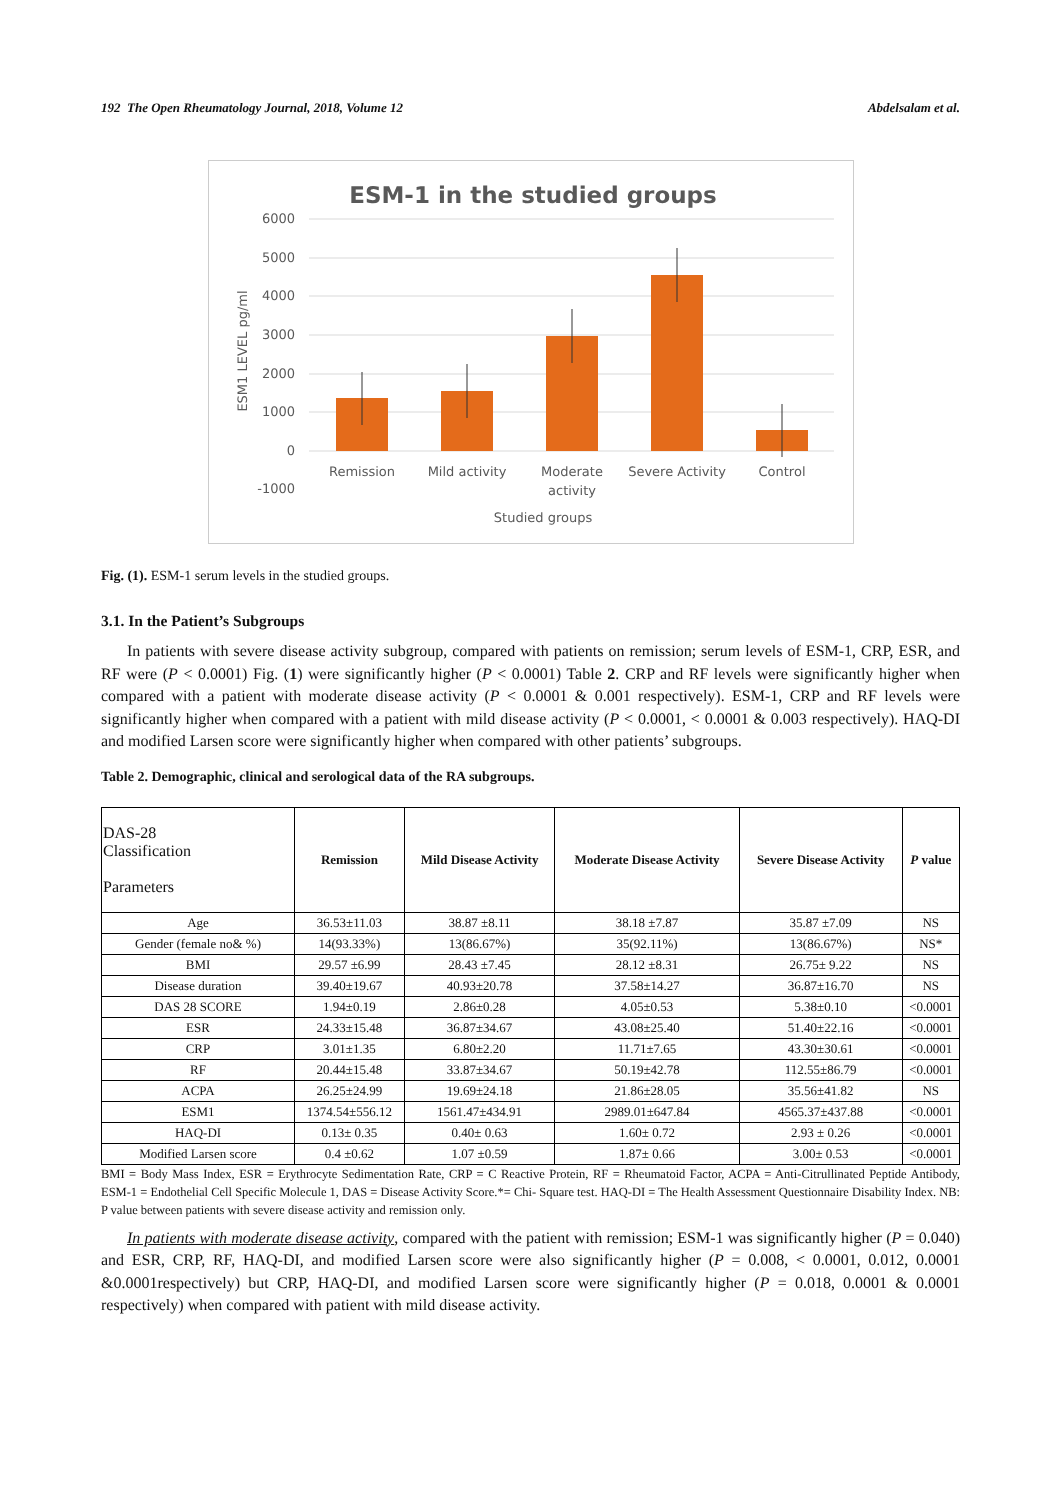192 The Open Rheumatology Journal, 2018, Volume 12 Abdelsalam et al.
ESM-1 in the studied groups
6000
5000
4000
3000
2000
1000
0
-1000
Remission
Mild activity
Moderate
activity
Severe Activity
Control
Studied groups
ESM1 LEVEL pg/ml
Fig. (1). ESM-1 serum levels in the studied groups.
3.1. In the Patient’s Subgroups
In patients with severe disease activity subgroup, compared with patients on remission; serum levels of ESM-1, CRP, ESR, and RF were (P < 0.0001) Fig. (1) were significantly higher (P < 0.0001) Table 2. CRP and RF levels were significantly higher when compared with a patient with moderate disease activity (P < 0.0001 & 0.001 respectively). ESM-1, CRP and RF levels were significantly higher when compared with a patient with mild disease activity (P < 0.0001, < 0.0001 & 0.003 respectively). HAQ-DI and modified Larsen score were significantly higher when compared with other patients’ subgroups.
Table 2. Demographic, clinical and serological data of the RA subgroups.
| DAS-28 Classification Parameters | Remission | Mild Disease Activity | Moderate Disease Activity | Severe Disease Activity | P value |
| --- | --- | --- | --- | --- | --- |
| Age | 36.53±11.03 | 38.87 ±8.11 | 38.18 ±7.87 | 35.87 ±7.09 | NS |
| Gender (female no& %) | 14(93.33%) | 13(86.67%) | 35(92.11%) | 13(86.67%) | NS* |
| BMI | 29.57 ±6.99 | 28.43 ±7.45 | 28.12 ±8.31 | 26.75± 9.22 | NS |
| Disease duration | 39.40±19.67 | 40.93±20.78 | 37.58±14.27 | 36.87±16.70 | NS |
| DAS 28 SCORE | 1.94±0.19 | 2.86±0.28 | 4.05±0.53 | 5.38±0.10 | <0.0001 |
| ESR | 24.33±15.48 | 36.87±34.67 | 43.08±25.40 | 51.40±22.16 | <0.0001 |
| CRP | 3.01±1.35 | 6.80±2.20 | 11.71±7.65 | 43.30±30.61 | <0.0001 |
| RF | 20.44±15.48 | 33.87±34.67 | 50.19±42.78 | 112.55±86.79 | <0.0001 |
| ACPA | 26.25±24.99 | 19.69±24.18 | 21.86±28.05 | 35.56±41.82 | NS |
| ESM1 | 1374.54±556.12 | 1561.47±434.91 | 2989.01±647.84 | 4565.37±437.88 | <0.0001 |
| HAQ-DI | 0.13± 0.35 | 0.40± 0.63 | 1.60± 0.72 | 2.93 ± 0.26 | <0.0001 |
| Modified Larsen score | 0.4 ±0.62 | 1.07 ±0.59 | 1.87± 0.66 | 3.00± 0.53 | <0.0001 |
BMI = Body Mass Index, ESR = Erythrocyte Sedimentation Rate, CRP = C Reactive Protein, RF = Rheumatoid Factor, ACPA = Anti-Citrullinated Peptide Antibody, ESM-1 = Endothelial Cell Specific Molecule 1, DAS = Disease Activity Score.*= Chi- Square test. HAQ-DI = The Health Assessment Questionnaire Disability Index. NB: P value between patients with severe disease activity and remission only.
In patients with moderate disease activity, compared with the patient with remission; ESM-1 was significantly higher (P = 0.040) and ESR, CRP, RF, HAQ-DI, and modified Larsen score were also significantly higher (P = 0.008, < 0.0001, 0.012, 0.0001 &0.0001respectively) but CRP, HAQ-DI, and modified Larsen score were significantly higher (P = 0.018, 0.0001 & 0.0001 respectively) when compared with patient with mild disease activity.